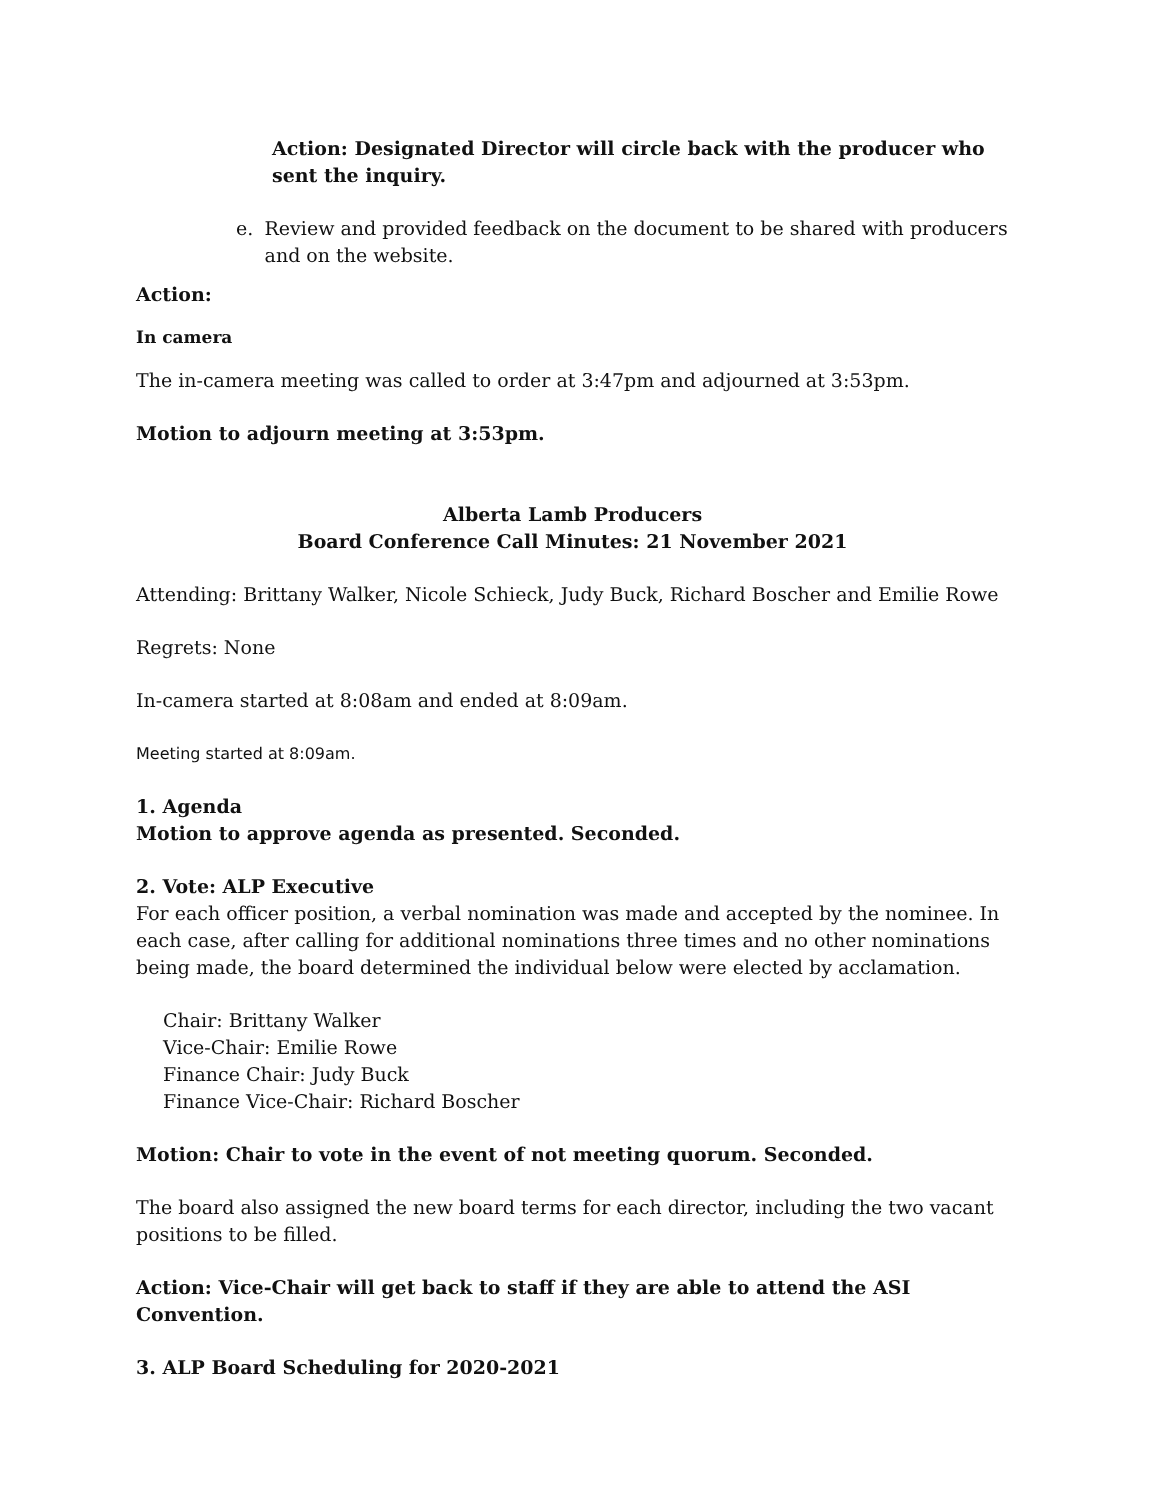Action: Designated Director will circle back with the producer who sent the inquiry.
e. Review and provided feedback on the document to be shared with producers and on the website.
Action:
In camera
The in-camera meeting was called to order at 3:47pm and adjourned at 3:53pm.
Motion to adjourn meeting at 3:53pm.
Alberta Lamb Producers
Board Conference Call Minutes: 21 November 2021
Attending: Brittany Walker, Nicole Schieck, Judy Buck, Richard Boscher and Emilie Rowe
Regrets: None
In-camera started at 8:08am and ended at 8:09am.
Meeting started at 8:09am.
1. Agenda
Motion to approve agenda as presented. Seconded.
2. Vote: ALP Executive
For each officer position, a verbal nomination was made and accepted by the nominee. In each case, after calling for additional nominations three times and no other nominations being made, the board determined the individual below were elected by acclamation.
Chair: Brittany Walker
Vice-Chair: Emilie Rowe
Finance Chair: Judy Buck
Finance Vice-Chair: Richard Boscher
Motion: Chair to vote in the event of not meeting quorum. Seconded.
The board also assigned the new board terms for each director, including the two vacant positions to be filled.
Action: Vice-Chair will get back to staff if they are able to attend the ASI Convention.
3. ALP Board Scheduling for 2020-2021